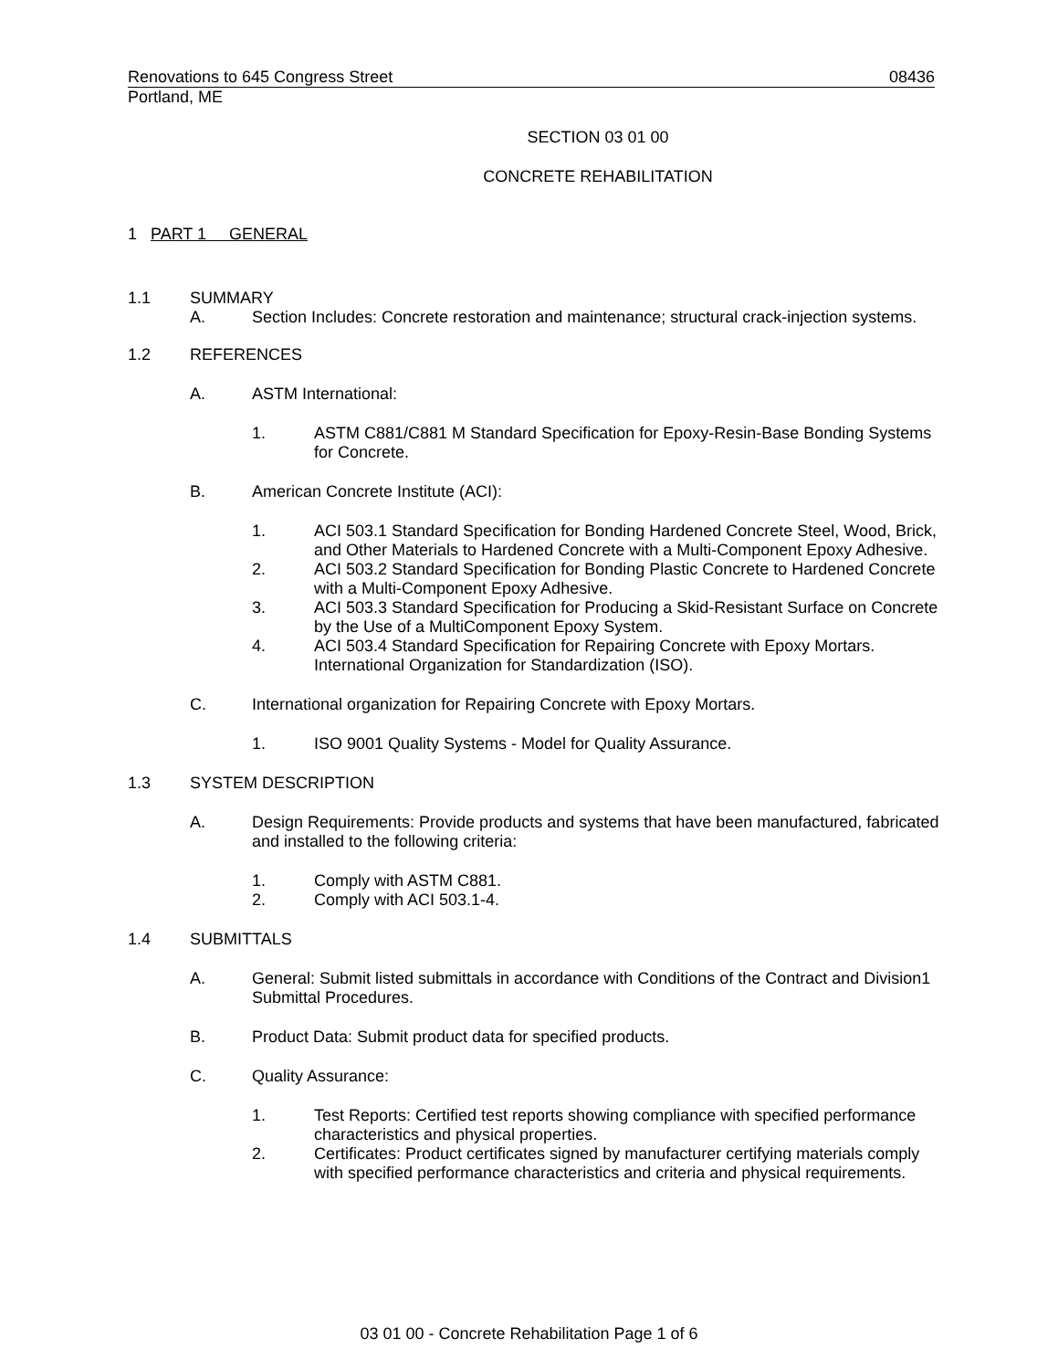Renovations to 645 Congress Street 08436
Portland, ME
SECTION 03 01 00
CONCRETE REHABILITATION
1 PART 1 GENERAL
1.1 SUMMARY
A. Section Includes: Concrete restoration and maintenance; structural crack-injection systems.
1.2 REFERENCES
A. ASTM International:
1. ASTM C881/C881 M Standard Specification for Epoxy-Resin-Base Bonding Systems for Concrete.
B. American Concrete Institute (ACI):
1. ACI 503.1 Standard Specification for Bonding Hardened Concrete Steel, Wood, Brick, and Other Materials to Hardened Concrete with a Multi-Component Epoxy Adhesive.
2. ACI 503.2 Standard Specification for Bonding Plastic Concrete to Hardened Concrete with a Multi-Component Epoxy Adhesive.
3. ACI 503.3 Standard Specification for Producing a Skid-Resistant Surface on Concrete by the Use of a MultiComponent Epoxy System.
4. ACI 503.4 Standard Specification for Repairing Concrete with Epoxy Mortars. International Organization for Standardization (ISO).
C. International organization for Repairing Concrete with Epoxy Mortars.
1. ISO 9001 Quality Systems - Model for Quality Assurance.
1.3 SYSTEM DESCRIPTION
A. Design Requirements: Provide products and systems that have been manufactured, fabricated and installed to the following criteria:
1. Comply with ASTM C881.
2. Comply with ACI 503.1-4.
1.4 SUBMITTALS
A. General: Submit listed submittals in accordance with Conditions of the Contract and Division1 Submittal Procedures.
B. Product Data: Submit product data for specified products.
C. Quality Assurance:
1. Test Reports: Certified test reports showing compliance with specified performance characteristics and physical properties.
2. Certificates: Product certificates signed by manufacturer certifying materials comply with specified performance characteristics and criteria and physical requirements.
03 01 00 - Concrete Rehabilitation Page 1 of 6